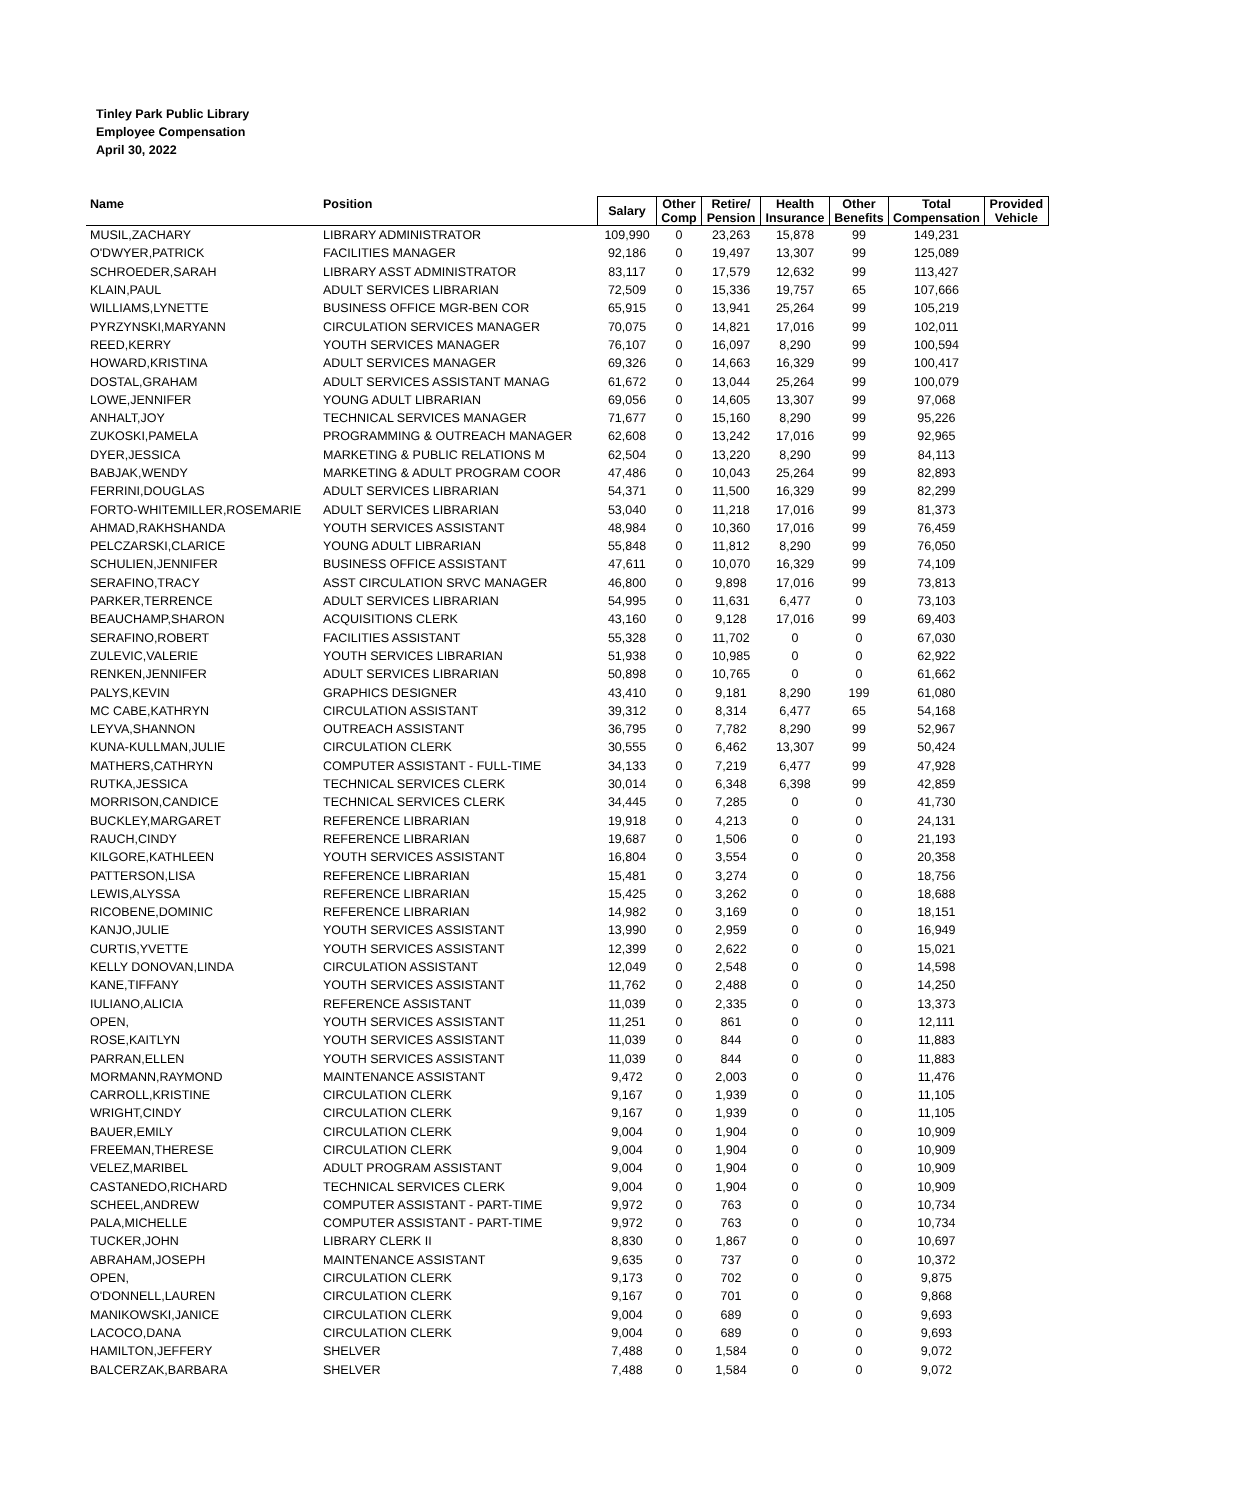Tinley Park Public Library
Employee Compensation
April 30, 2022
| Name | Position | Salary | Other Comp | Retire/ Pension | Health Insurance | Other Benefits | Total Compensation | Provided Vehicle |
| --- | --- | --- | --- | --- | --- | --- | --- | --- |
| MUSIL,ZACHARY | LIBRARY ADMINISTRATOR | 109,990 | 0 | 23,263 | 15,878 | 99 | 149,231 | |
| O'DWYER,PATRICK | FACILITIES MANAGER | 92,186 | 0 | 19,497 | 13,307 | 99 | 125,089 | |
| SCHROEDER,SARAH | LIBRARY ASST ADMINISTRATOR | 83,117 | 0 | 17,579 | 12,632 | 99 | 113,427 | |
| KLAIN,PAUL | ADULT SERVICES LIBRARIAN | 72,509 | 0 | 15,336 | 19,757 | 65 | 107,666 | |
| WILLIAMS,LYNETTE | BUSINESS OFFICE MGR-BEN COR | 65,915 | 0 | 13,941 | 25,264 | 99 | 105,219 | |
| PYRZYNSKI,MARYANN | CIRCULATION SERVICES MANAGER | 70,075 | 0 | 14,821 | 17,016 | 99 | 102,011 | |
| REED,KERRY | YOUTH SERVICES MANAGER | 76,107 | 0 | 16,097 | 8,290 | 99 | 100,594 | |
| HOWARD,KRISTINA | ADULT SERVICES MANAGER | 69,326 | 0 | 14,663 | 16,329 | 99 | 100,417 | |
| DOSTAL,GRAHAM | ADULT SERVICES ASSISTANT MANAG | 61,672 | 0 | 13,044 | 25,264 | 99 | 100,079 | |
| LOWE,JENNIFER | YOUNG ADULT LIBRARIAN | 69,056 | 0 | 14,605 | 13,307 | 99 | 97,068 | |
| ANHALT,JOY | TECHNICAL SERVICES MANAGER | 71,677 | 0 | 15,160 | 8,290 | 99 | 95,226 | |
| ZUKOSKI,PAMELA | PROGRAMMING & OUTREACH MANAGER | 62,608 | 0 | 13,242 | 17,016 | 99 | 92,965 | |
| DYER,JESSICA | MARKETING & PUBLIC RELATIONS M | 62,504 | 0 | 13,220 | 8,290 | 99 | 84,113 | |
| BABJAK,WENDY | MARKETING & ADULT PROGRAM COOR | 47,486 | 0 | 10,043 | 25,264 | 99 | 82,893 | |
| FERRINI,DOUGLAS | ADULT SERVICES LIBRARIAN | 54,371 | 0 | 11,500 | 16,329 | 99 | 82,299 | |
| FORTO-WHITEMILLER,ROSEMARIE | ADULT SERVICES LIBRARIAN | 53,040 | 0 | 11,218 | 17,016 | 99 | 81,373 | |
| AHMAD,RAKHSHANDA | YOUTH SERVICES ASSISTANT | 48,984 | 0 | 10,360 | 17,016 | 99 | 76,459 | |
| PELCZARSKI,CLARICE | YOUNG ADULT LIBRARIAN | 55,848 | 0 | 11,812 | 8,290 | 99 | 76,050 | |
| SCHULIEN,JENNIFER | BUSINESS OFFICE ASSISTANT | 47,611 | 0 | 10,070 | 16,329 | 99 | 74,109 | |
| SERAFINO,TRACY | ASST CIRCULATION SRVC MANAGER | 46,800 | 0 | 9,898 | 17,016 | 99 | 73,813 | |
| PARKER,TERRENCE | ADULT SERVICES LIBRARIAN | 54,995 | 0 | 11,631 | 6,477 | 0 | 73,103 | |
| BEAUCHAMP,SHARON | ACQUISITIONS CLERK | 43,160 | 0 | 9,128 | 17,016 | 99 | 69,403 | |
| SERAFINO,ROBERT | FACILITIES ASSISTANT | 55,328 | 0 | 11,702 | 0 | 0 | 67,030 | |
| ZULEVIC,VALERIE | YOUTH SERVICES LIBRARIAN | 51,938 | 0 | 10,985 | 0 | 0 | 62,922 | |
| RENKEN,JENNIFER | ADULT SERVICES LIBRARIAN | 50,898 | 0 | 10,765 | 0 | 0 | 61,662 | |
| PALYS,KEVIN | GRAPHICS DESIGNER | 43,410 | 0 | 9,181 | 8,290 | 199 | 61,080 | |
| MC CABE,KATHRYN | CIRCULATION ASSISTANT | 39,312 | 0 | 8,314 | 6,477 | 65 | 54,168 | |
| LEYVA,SHANNON | OUTREACH ASSISTANT | 36,795 | 0 | 7,782 | 8,290 | 99 | 52,967 | |
| KUNA-KULLMAN,JULIE | CIRCULATION CLERK | 30,555 | 0 | 6,462 | 13,307 | 99 | 50,424 | |
| MATHERS,CATHRYN | COMPUTER ASSISTANT - FULL-TIME | 34,133 | 0 | 7,219 | 6,477 | 99 | 47,928 | |
| RUTKA,JESSICA | TECHNICAL SERVICES CLERK | 30,014 | 0 | 6,348 | 6,398 | 99 | 42,859 | |
| MORRISON,CANDICE | TECHNICAL SERVICES CLERK | 34,445 | 0 | 7,285 | 0 | 0 | 41,730 | |
| BUCKLEY,MARGARET | REFERENCE LIBRARIAN | 19,918 | 0 | 4,213 | 0 | 0 | 24,131 | |
| RAUCH,CINDY | REFERENCE LIBRARIAN | 19,687 | 0 | 1,506 | 0 | 0 | 21,193 | |
| KILGORE,KATHLEEN | YOUTH SERVICES ASSISTANT | 16,804 | 0 | 3,554 | 0 | 0 | 20,358 | |
| PATTERSON,LISA | REFERENCE LIBRARIAN | 15,481 | 0 | 3,274 | 0 | 0 | 18,756 | |
| LEWIS,ALYSSA | REFERENCE LIBRARIAN | 15,425 | 0 | 3,262 | 0 | 0 | 18,688 | |
| RICOBENE,DOMINIC | REFERENCE LIBRARIAN | 14,982 | 0 | 3,169 | 0 | 0 | 18,151 | |
| KANJO,JULIE | YOUTH SERVICES ASSISTANT | 13,990 | 0 | 2,959 | 0 | 0 | 16,949 | |
| CURTIS,YVETTE | YOUTH SERVICES ASSISTANT | 12,399 | 0 | 2,622 | 0 | 0 | 15,021 | |
| KELLY DONOVAN,LINDA | CIRCULATION ASSISTANT | 12,049 | 0 | 2,548 | 0 | 0 | 14,598 | |
| KANE,TIFFANY | YOUTH SERVICES ASSISTANT | 11,762 | 0 | 2,488 | 0 | 0 | 14,250 | |
| IULIANO,ALICIA | REFERENCE ASSISTANT | 11,039 | 0 | 2,335 | 0 | 0 | 13,373 | |
| OPEN, | YOUTH SERVICES ASSISTANT | 11,251 | 0 | 861 | 0 | 0 | 12,111 | |
| ROSE,KAITLYN | YOUTH SERVICES ASSISTANT | 11,039 | 0 | 844 | 0 | 0 | 11,883 | |
| PARRAN,ELLEN | YOUTH SERVICES ASSISTANT | 11,039 | 0 | 844 | 0 | 0 | 11,883 | |
| MORMANN,RAYMOND | MAINTENANCE ASSISTANT | 9,472 | 0 | 2,003 | 0 | 0 | 11,476 | |
| CARROLL,KRISTINE | CIRCULATION CLERK | 9,167 | 0 | 1,939 | 0 | 0 | 11,105 | |
| WRIGHT,CINDY | CIRCULATION CLERK | 9,167 | 0 | 1,939 | 0 | 0 | 11,105 | |
| BAUER,EMILY | CIRCULATION CLERK | 9,004 | 0 | 1,904 | 0 | 0 | 10,909 | |
| FREEMAN,THERESE | CIRCULATION CLERK | 9,004 | 0 | 1,904 | 0 | 0 | 10,909 | |
| VELEZ,MARIBEL | ADULT PROGRAM ASSISTANT | 9,004 | 0 | 1,904 | 0 | 0 | 10,909 | |
| CASTANEDO,RICHARD | TECHNICAL SERVICES CLERK | 9,004 | 0 | 1,904 | 0 | 0 | 10,909 | |
| SCHEEL,ANDREW | COMPUTER ASSISTANT - PART-TIME | 9,972 | 0 | 763 | 0 | 0 | 10,734 | |
| PALA,MICHELLE | COMPUTER ASSISTANT - PART-TIME | 9,972 | 0 | 763 | 0 | 0 | 10,734 | |
| TUCKER,JOHN | LIBRARY CLERK II | 8,830 | 0 | 1,867 | 0 | 0 | 10,697 | |
| ABRAHAM,JOSEPH | MAINTENANCE ASSISTANT | 9,635 | 0 | 737 | 0 | 0 | 10,372 | |
| OPEN, | CIRCULATION CLERK | 9,173 | 0 | 702 | 0 | 0 | 9,875 | |
| O'DONNELL,LAUREN | CIRCULATION CLERK | 9,167 | 0 | 701 | 0 | 0 | 9,868 | |
| MANIKOWSKI,JANICE | CIRCULATION CLERK | 9,004 | 0 | 689 | 0 | 0 | 9,693 | |
| LACOCO,DANA | CIRCULATION CLERK | 9,004 | 0 | 689 | 0 | 0 | 9,693 | |
| HAMILTON,JEFFERY | SHELVER | 7,488 | 0 | 1,584 | 0 | 0 | 9,072 | |
| BALCERZAK,BARBARA | SHELVER | 7,488 | 0 | 1,584 | 0 | 0 | 9,072 | |